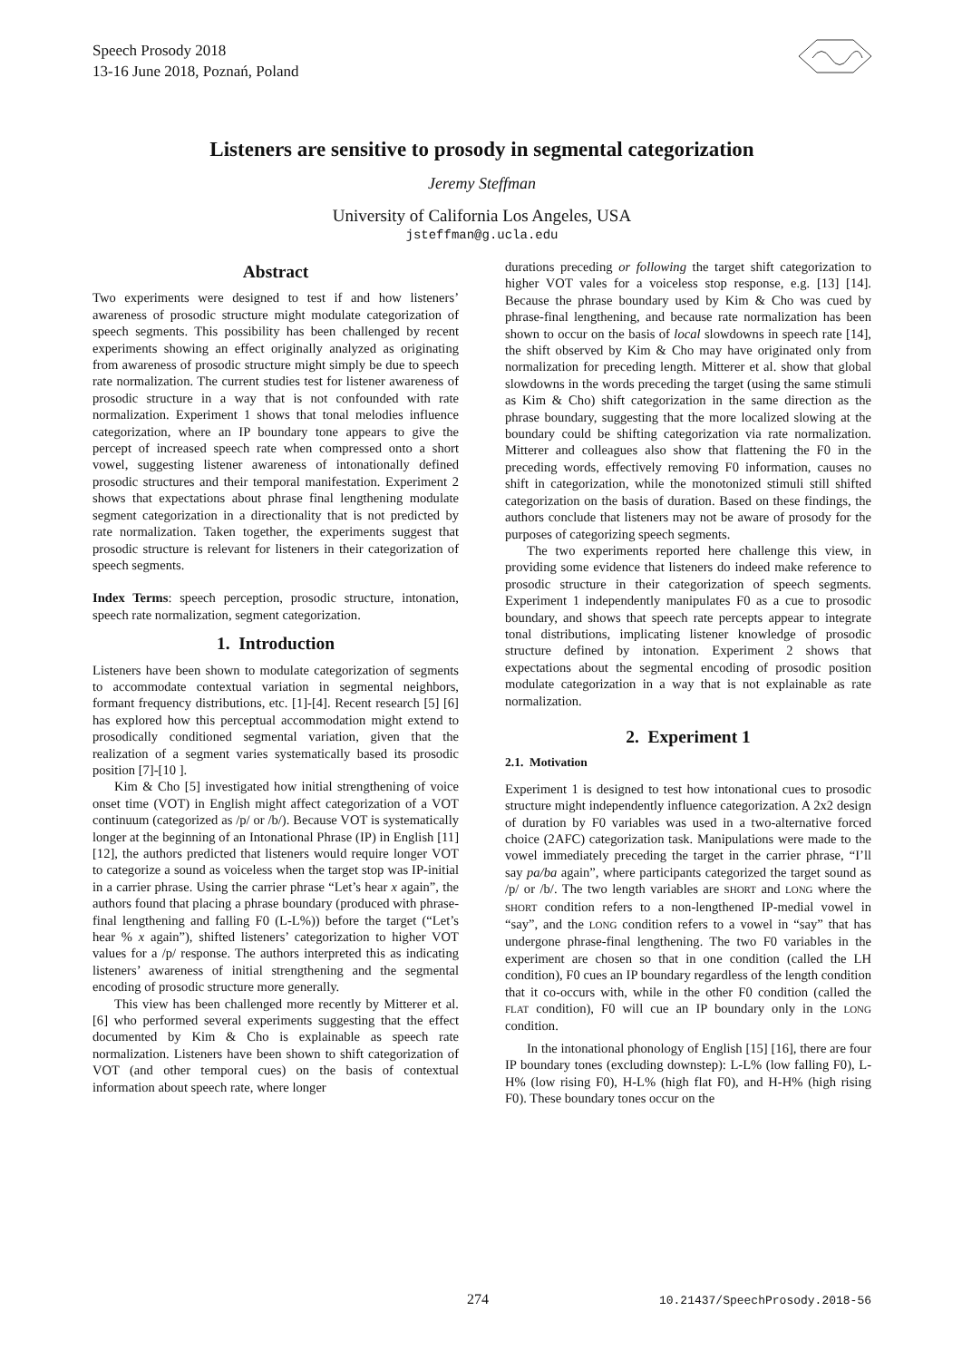Speech Prosody 2018
13-16 June 2018, Poznań, Poland
Listeners are sensitive to prosody in segmental categorization
Jeremy Steffman
University of California Los Angeles, USA
jsteffman@g.ucla.edu
Abstract
Two experiments were designed to test if and how listeners’ awareness of prosodic structure might modulate categorization of speech segments. This possibility has been challenged by recent experiments showing an effect originally analyzed as originating from awareness of prosodic structure might simply be due to speech rate normalization. The current studies test for listener awareness of prosodic structure in a way that is not confounded with rate normalization. Experiment 1 shows that tonal melodies influence categorization, where an IP boundary tone appears to give the percept of increased speech rate when compressed onto a short vowel, suggesting listener awareness of intonationally defined prosodic structures and their temporal manifestation. Experiment 2 shows that expectations about phrase final lengthening modulate segment categorization in a directionality that is not predicted by rate normalization. Taken together, the experiments suggest that prosodic structure is relevant for listeners in their categorization of speech segments.
Index Terms: speech perception, prosodic structure, intonation, speech rate normalization, segment categorization.
1. Introduction
Listeners have been shown to modulate categorization of segments to accommodate contextual variation in segmental neighbors, formant frequency distributions, etc. [1]-[4]. Recent research [5] [6] has explored how this perceptual accommodation might extend to prosodically conditioned segmental variation, given that the realization of a segment varies systematically based its prosodic position [7]-[10 ].
Kim & Cho [5] investigated how initial strengthening of voice onset time (VOT) in English might affect categorization of a VOT continuum (categorized as /p/ or /b/). Because VOT is systematically longer at the beginning of an Intonational Phrase (IP) in English [11] [12], the authors predicted that listeners would require longer VOT to categorize a sound as voiceless when the target stop was IP-initial in a carrier phrase. Using the carrier phrase “Let’s hear x again”, the authors found that placing a phrase boundary (produced with phrase-final lengthening and falling F0 (L-L%)) before the target (“Let’s hear % x again”), shifted listeners’ categorization to higher VOT values for a /p/ response. The authors interpreted this as indicating listeners’ awareness of initial strengthening and the segmental encoding of prosodic structure more generally.
This view has been challenged more recently by Mitterer et al. [6] who performed several experiments suggesting that the effect documented by Kim & Cho is explainable as speech rate normalization. Listeners have been shown to shift categorization of VOT (and other temporal cues) on the basis of contextual information about speech rate, where longer
durations preceding or following the target shift categorization to higher VOT vales for a voiceless stop response, e.g. [13] [14]. Because the phrase boundary used by Kim & Cho was cued by phrase-final lengthening, and because rate normalization has been shown to occur on the basis of local slowdowns in speech rate [14], the shift observed by Kim & Cho may have originated only from normalization for preceding length. Mitterer et al. show that global slowdowns in the words preceding the target (using the same stimuli as Kim & Cho) shift categorization in the same direction as the phrase boundary, suggesting that the more localized slowing at the boundary could be shifting categorization via rate normalization. Mitterer and colleagues also show that flattening the F0 in the preceding words, effectively removing F0 information, causes no shift in categorization, while the monotonized stimuli still shifted categorization on the basis of duration. Based on these findings, the authors conclude that listeners may not be aware of prosody for the purposes of categorizing speech segments.
The two experiments reported here challenge this view, in providing some evidence that listeners do indeed make reference to prosodic structure in their categorization of speech segments. Experiment 1 independently manipulates F0 as a cue to prosodic boundary, and shows that speech rate percepts appear to integrate tonal distributions, implicating listener knowledge of prosodic structure defined by intonation. Experiment 2 shows that expectations about the segmental encoding of prosodic position modulate categorization in a way that is not explainable as rate normalization.
2. Experiment 1
2.1. Motivation
Experiment 1 is designed to test how intonational cues to prosodic structure might independently influence categorization. A 2x2 design of duration by F0 variables was used in a two-alternative forced choice (2AFC) categorization task. Manipulations were made to the vowel immediately preceding the target in the carrier phrase, “I’ll say pa/ba again”, where participants categorized the target sound as /p/ or /b/. The two length variables are SHORT and LONG where the SHORT condition refers to a non-lengthened IP-medial vowel in “say”, and the LONG condition refers to a vowel in “say” that has undergone phrase-final lengthening. The two F0 variables in the experiment are chosen so that in one condition (called the LH condition), F0 cues an IP boundary regardless of the length condition that it co-occurs with, while in the other F0 condition (called the FLAT condition), F0 will cue an IP boundary only in the LONG condition.
In the intonational phonology of English [15] [16], there are four IP boundary tones (excluding downstep): L-L% (low falling F0), L-H% (low rising F0), H-L% (high flat F0), and H-H% (high rising F0). These boundary tones occur on the
274 10.21437/SpeechProsody.2018-56